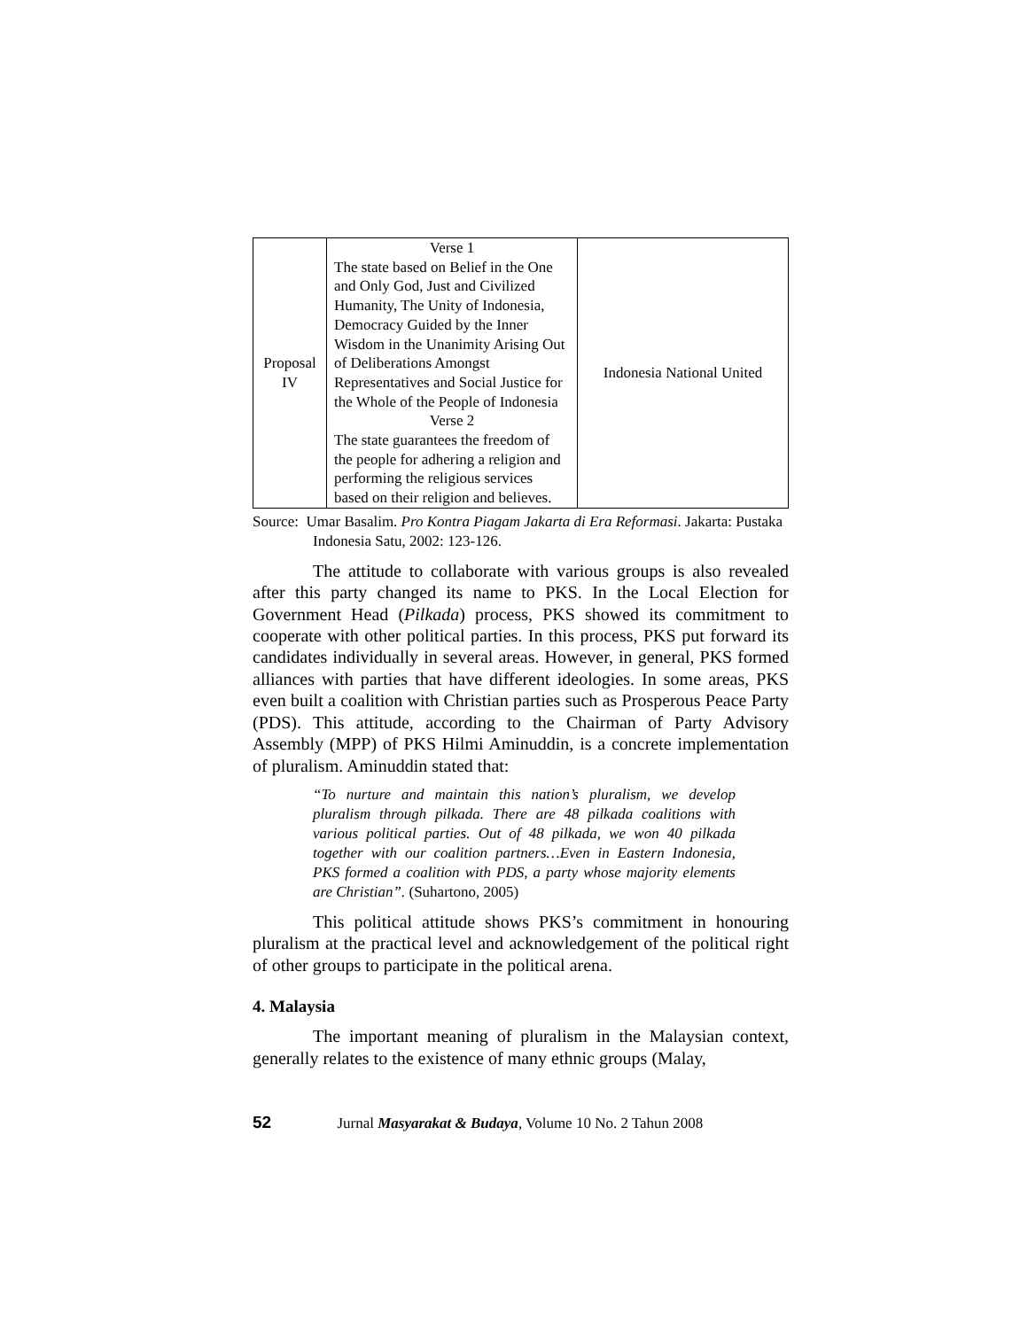| Proposal IV | Verse 1 The state based on Belief in the One and Only God, Just and Civilized Humanity, The Unity of Indonesia, Democracy Guided by the Inner Wisdom in the Unanimity Arising Out of Deliberations Amongst Representatives and Social Justice for the Whole of the People of Indonesia Verse 2 The state guarantees the freedom of the people for adhering a religion and performing the religious services based on their religion and believes. | Indonesia National United |
Source: Umar Basalim. Pro Kontra Piagam Jakarta di Era Reformasi. Jakarta: Pustaka Indonesia Satu, 2002: 123-126.
The attitude to collaborate with various groups is also revealed after this party changed its name to PKS. In the Local Election for Government Head (Pilkada) process, PKS showed its commitment to cooperate with other political parties. In this process, PKS put forward its candidates individually in several areas. However, in general, PKS formed alliances with parties that have different ideologies. In some areas, PKS even built a coalition with Christian parties such as Prosperous Peace Party (PDS). This attitude, according to the Chairman of Party Advisory Assembly (MPP) of PKS Hilmi Aminuddin, is a concrete implementation of pluralism. Aminuddin stated that:
“To nurture and maintain this nation’s pluralism, we develop pluralism through pilkada. There are 48 pilkada coalitions with various political parties. Out of 48 pilkada, we won 40 pilkada together with our coalition partners…Even in Eastern Indonesia, PKS formed a coalition with PDS, a party whose majority elements are Christian”. (Suhartono, 2005)
This political attitude shows PKS’s commitment in honouring pluralism at the practical level and acknowledgement of the political right of other groups to participate in the political arena.
4. Malaysia
The important meaning of pluralism in the Malaysian context, generally relates to the existence of many ethnic groups (Malay,
52 Jurnal Masyarakat & Budaya, Volume 10 No. 2 Tahun 2008